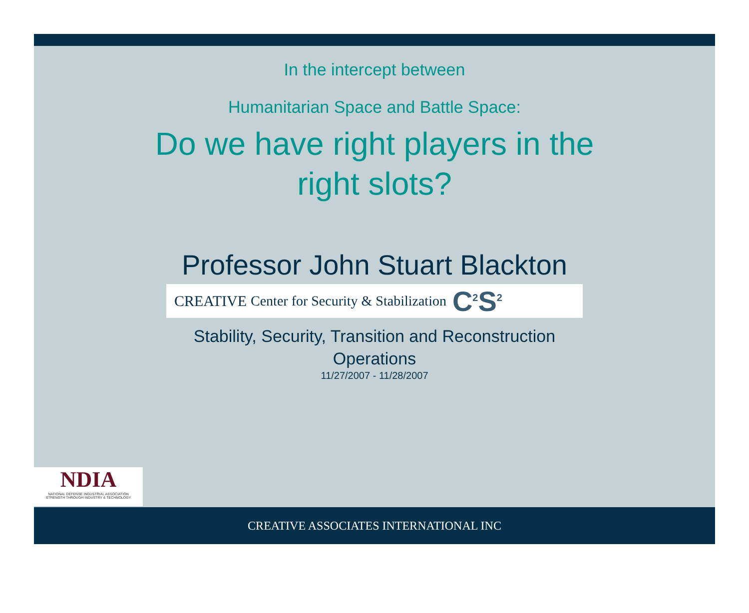In the intercept between
Humanitarian Space and Battle Space:
Do we have right players in the
right slots?
Professor John Stuart Blackton
CREATIVE Center for Security & Stabilization C<sup>2</sup>S<sup>2</sup>
Stability, Security, Transition and Reconstruction
Operations
11/27/2007 - 11/28/2007
NDIA
NATIONAL DEFENSE INDUSTRIAL ASSOCIATION
STRENGTH THROUGH INDUSTRY & TECHNOLOGY
CREATIVE ASSOCIATES INTERNATIONAL INC